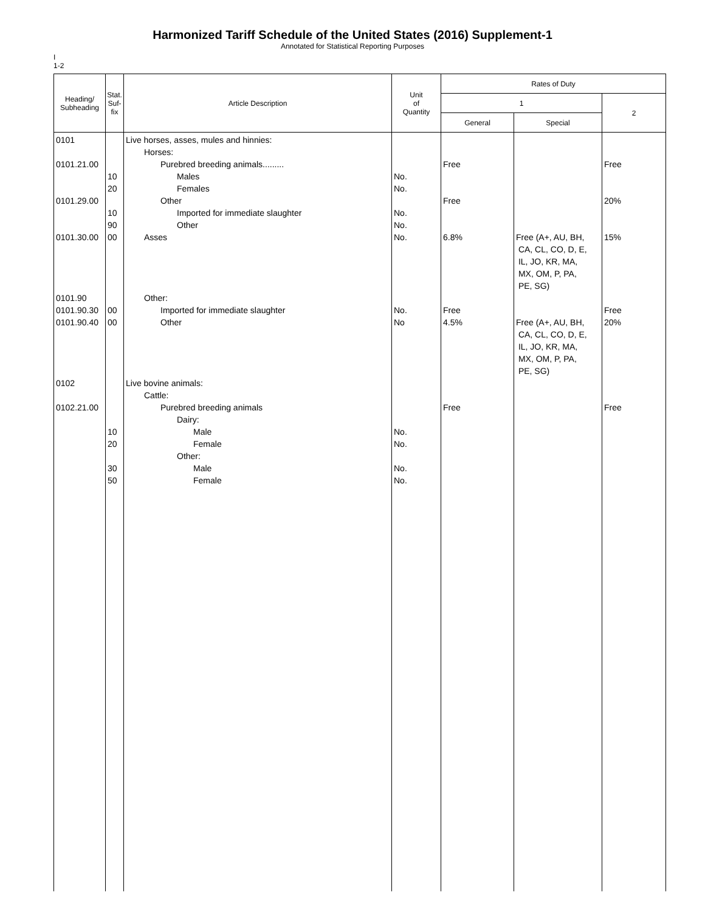Harmonized Tariff Schedule of the United States (2016) Supplement-1
Annotated for Statistical Reporting Purposes
I
1-2
| Heading/ Subheading | Stat. Suf- fix | Article Description | Unit of Quantity | Rates of Duty | | |
| --- | --- | --- | --- | --- | --- | --- |
| | | | | 1 | | 2 |
| | | | | General | Special | |
| 0101 0101.21.00 0101.29.00 0101.30.00 0101.90 0101.90.30 0101.90.40 0102 0102.21.00 | 10 20 10 90 00 00 00 10 20 30 50 | Live horses, asses, mules and hinnies: Horses: Purebred breeding animals......... Males Females Other Imported for immediate slaughter Other Asses Other: Imported for immediate slaughter Other Live bovine animals: Cattle: Purebred breeding animals Dairy: Male Female Other: Male Female | No. No. No. No. No. No. No No. No. No. No. | Free Free 6.8% Free 4.5% Free | Free (A+, AU, BH, CA, CL, CO, D, E, IL, JO, KR, MA, MX, OM, P, PA, PE, SG) Free (A+, AU, BH, CA, CL, CO, D, E, IL, JO, KR, MA, MX, OM, P, PA, PE, SG) | Free 20% 15% Free 20% Free |